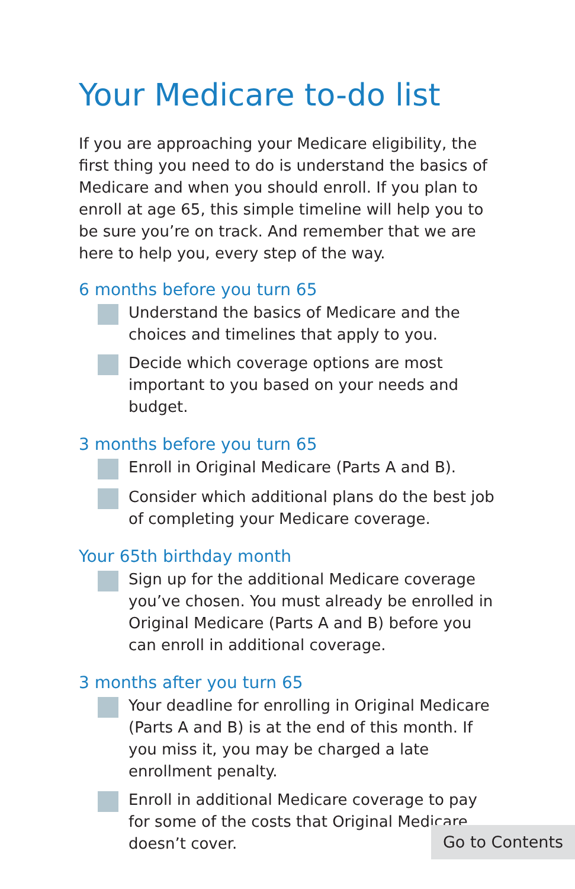Your Medicare to-do list
If you are approaching your Medicare eligibility, the first thing you need to do is understand the basics of Medicare and when you should enroll. If you plan to enroll at age 65, this simple timeline will help you to be sure you’re on track. And remember that we are here to help you, every step of the way.
6 months before you turn 65
Understand the basics of Medicare and the choices and timelines that apply to you.
Decide which coverage options are most important to you based on your needs and budget.
3 months before you turn 65
Enroll in Original Medicare (Parts A and B).
Consider which additional plans do the best job of completing your Medicare coverage.
Your 65th birthday month
Sign up for the additional Medicare coverage you’ve chosen. You must already be enrolled in Original Medicare (Parts A and B) before you can enroll in additional coverage.
3 months after you turn 65
Your deadline for enrolling in Original Medicare (Parts A and B) is at the end of this month. If you miss it, you may be charged a late enrollment penalty.
Enroll in additional Medicare coverage to pay for some of the costs that Original Medicare doesn’t cover.
Go to Contents